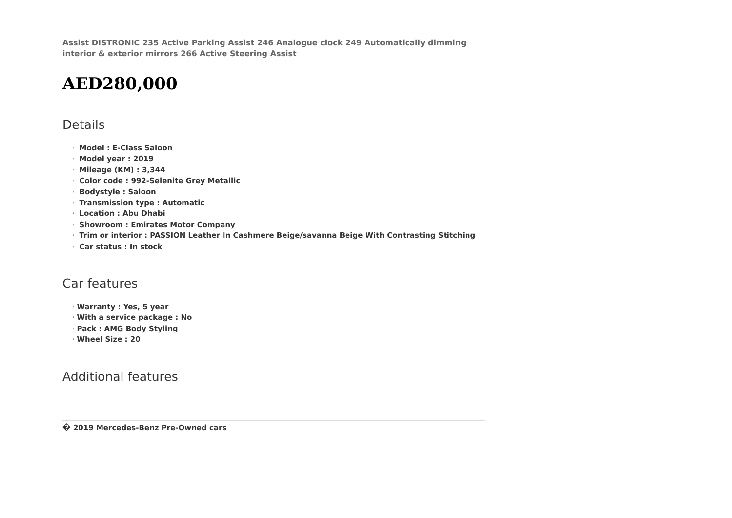Assist DISTRONIC 235 Active Parking Assist 246 Analogue clock 249 Automatically dimming interior & exterior mirrors 266 Active Steering Assist
AED280,000
Details
› Model : E-Class Saloon
› Model year : 2019
› Mileage (KM) : 3,344
› Color code : 992-Selenite Grey Metallic
› Bodystyle : Saloon
› Transmission type : Automatic
› Location : Abu Dhabi
› Showroom : Emirates Motor Company
› Trim or interior : PASSION Leather In Cashmere Beige/savanna Beige With Contrasting Stitching
› Car status : In stock
Car features
› Warranty : Yes, 5 year
› With a service package : No
› Pack : AMG Body Styling
› Wheel Size : 20
Additional features
� 2019 Mercedes-Benz Pre-Owned cars